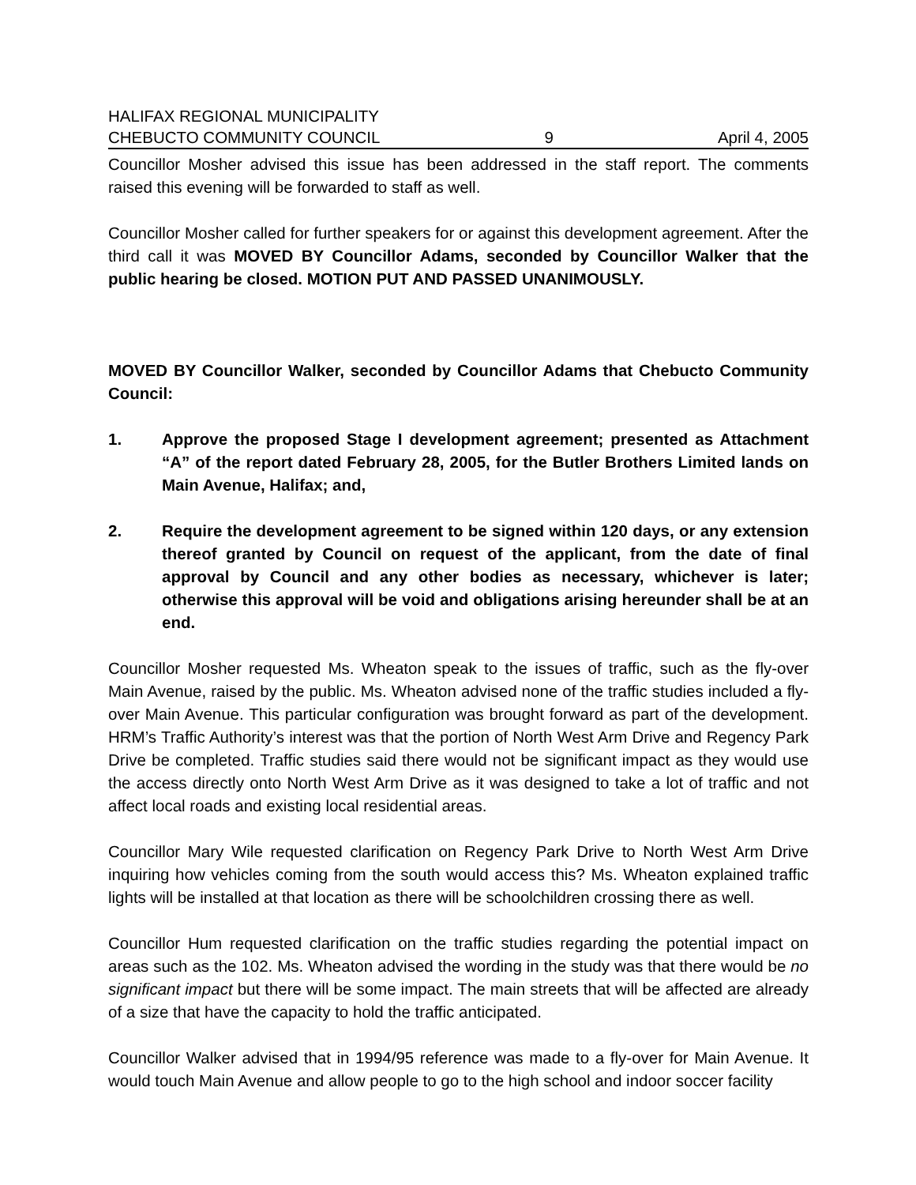HALIFAX REGIONAL MUNICIPALITY
CHEBUCTO COMMUNITY COUNCIL 9 April 4, 2005
Councillor Mosher advised this issue has been addressed in the staff report. The comments raised this evening will be forwarded to staff as well.
Councillor Mosher called for further speakers for or against this development agreement. After the third call it was MOVED BY Councillor Adams, seconded by Councillor Walker that the public hearing be closed. MOTION PUT AND PASSED UNANIMOUSLY.
MOVED BY Councillor Walker, seconded by Councillor Adams that Chebucto Community Council:
1. Approve the proposed Stage I development agreement; presented as Attachment “A” of the report dated February 28, 2005, for the Butler Brothers Limited lands on Main Avenue, Halifax; and,
2. Require the development agreement to be signed within 120 days, or any extension thereof granted by Council on request of the applicant, from the date of final approval by Council and any other bodies as necessary, whichever is later; otherwise this approval will be void and obligations arising hereunder shall be at an end.
Councillor Mosher requested Ms. Wheaton speak to the issues of traffic, such as the fly-over Main Avenue, raised by the public. Ms. Wheaton advised none of the traffic studies included a fly-over Main Avenue. This particular configuration was brought forward as part of the development. HRM’s Traffic Authority’s interest was that the portion of North West Arm Drive and Regency Park Drive be completed. Traffic studies said there would not be significant impact as they would use the access directly onto North West Arm Drive as it was designed to take a lot of traffic and not affect local roads and existing local residential areas.
Councillor Mary Wile requested clarification on Regency Park Drive to North West Arm Drive inquiring how vehicles coming from the south would access this? Ms. Wheaton explained traffic lights will be installed at that location as there will be schoolchildren crossing there as well.
Councillor Hum requested clarification on the traffic studies regarding the potential impact on areas such as the 102. Ms. Wheaton advised the wording in the study was that there would be no significant impact but there will be some impact. The main streets that will be affected are already of a size that have the capacity to hold the traffic anticipated.
Councillor Walker advised that in 1994/95 reference was made to a fly-over for Main Avenue. It would touch Main Avenue and allow people to go to the high school and indoor soccer facility